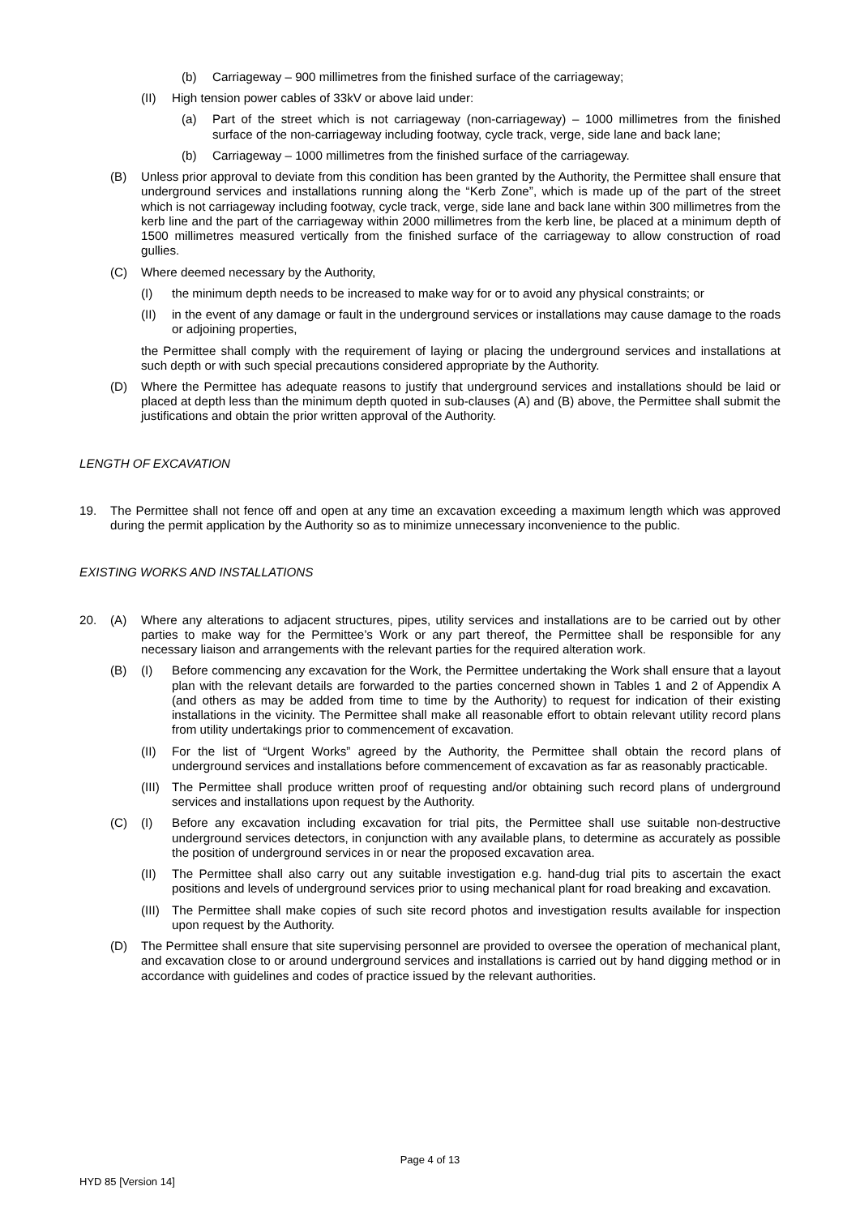(b) Carriageway – 900 millimetres from the finished surface of the carriageway;
(II) High tension power cables of 33kV or above laid under:
(a) Part of the street which is not carriageway (non-carriageway) – 1000 millimetres from the finished surface of the non-carriageway including footway, cycle track, verge, side lane and back lane;
(b) Carriageway – 1000 millimetres from the finished surface of the carriageway.
(B) Unless prior approval to deviate from this condition has been granted by the Authority, the Permittee shall ensure that underground services and installations running along the “Kerb Zone”, which is made up of the part of the street which is not carriageway including footway, cycle track, verge, side lane and back lane within 300 millimetres from the kerb line and the part of the carriageway within 2000 millimetres from the kerb line, be placed at a minimum depth of 1500 millimetres measured vertically from the finished surface of the carriageway to allow construction of road gullies.
(C) Where deemed necessary by the Authority,
(I) the minimum depth needs to be increased to make way for or to avoid any physical constraints; or
(II) in the event of any damage or fault in the underground services or installations may cause damage to the roads or adjoining properties,
the Permittee shall comply with the requirement of laying or placing the underground services and installations at such depth or with such special precautions considered appropriate by the Authority.
(D) Where the Permittee has adequate reasons to justify that underground services and installations should be laid or placed at depth less than the minimum depth quoted in sub-clauses (A) and (B) above, the Permittee shall submit the justifications and obtain the prior written approval of the Authority.
LENGTH OF EXCAVATION
19. The Permittee shall not fence off and open at any time an excavation exceeding a maximum length which was approved during the permit application by the Authority so as to minimize unnecessary inconvenience to the public.
EXISTING WORKS AND INSTALLATIONS
20. (A) Where any alterations to adjacent structures, pipes, utility services and installations are to be carried out by other parties to make way for the Permittee’s Work or any part thereof, the Permittee shall be responsible for any necessary liaison and arrangements with the relevant parties for the required alteration work.
(B) (I) Before commencing any excavation for the Work, the Permittee undertaking the Work shall ensure that a layout plan with the relevant details are forwarded to the parties concerned shown in Tables 1 and 2 of Appendix A (and others as may be added from time to time by the Authority) to request for indication of their existing installations in the vicinity. The Permittee shall make all reasonable effort to obtain relevant utility record plans from utility undertakings prior to commencement of excavation.
(II) For the list of “Urgent Works” agreed by the Authority, the Permittee shall obtain the record plans of underground services and installations before commencement of excavation as far as reasonably practicable.
(III) The Permittee shall produce written proof of requesting and/or obtaining such record plans of underground services and installations upon request by the Authority.
(C) (I) Before any excavation including excavation for trial pits, the Permittee shall use suitable non-destructive underground services detectors, in conjunction with any available plans, to determine as accurately as possible the position of underground services in or near the proposed excavation area.
(II) The Permittee shall also carry out any suitable investigation e.g. hand-dug trial pits to ascertain the exact positions and levels of underground services prior to using mechanical plant for road breaking and excavation.
(III) The Permittee shall make copies of such site record photos and investigation results available for inspection upon request by the Authority.
(D) The Permittee shall ensure that site supervising personnel are provided to oversee the operation of mechanical plant, and excavation close to or around underground services and installations is carried out by hand digging method or in accordance with guidelines and codes of practice issued by the relevant authorities.
Page 4 of 13
HYD 85 [Version 14]